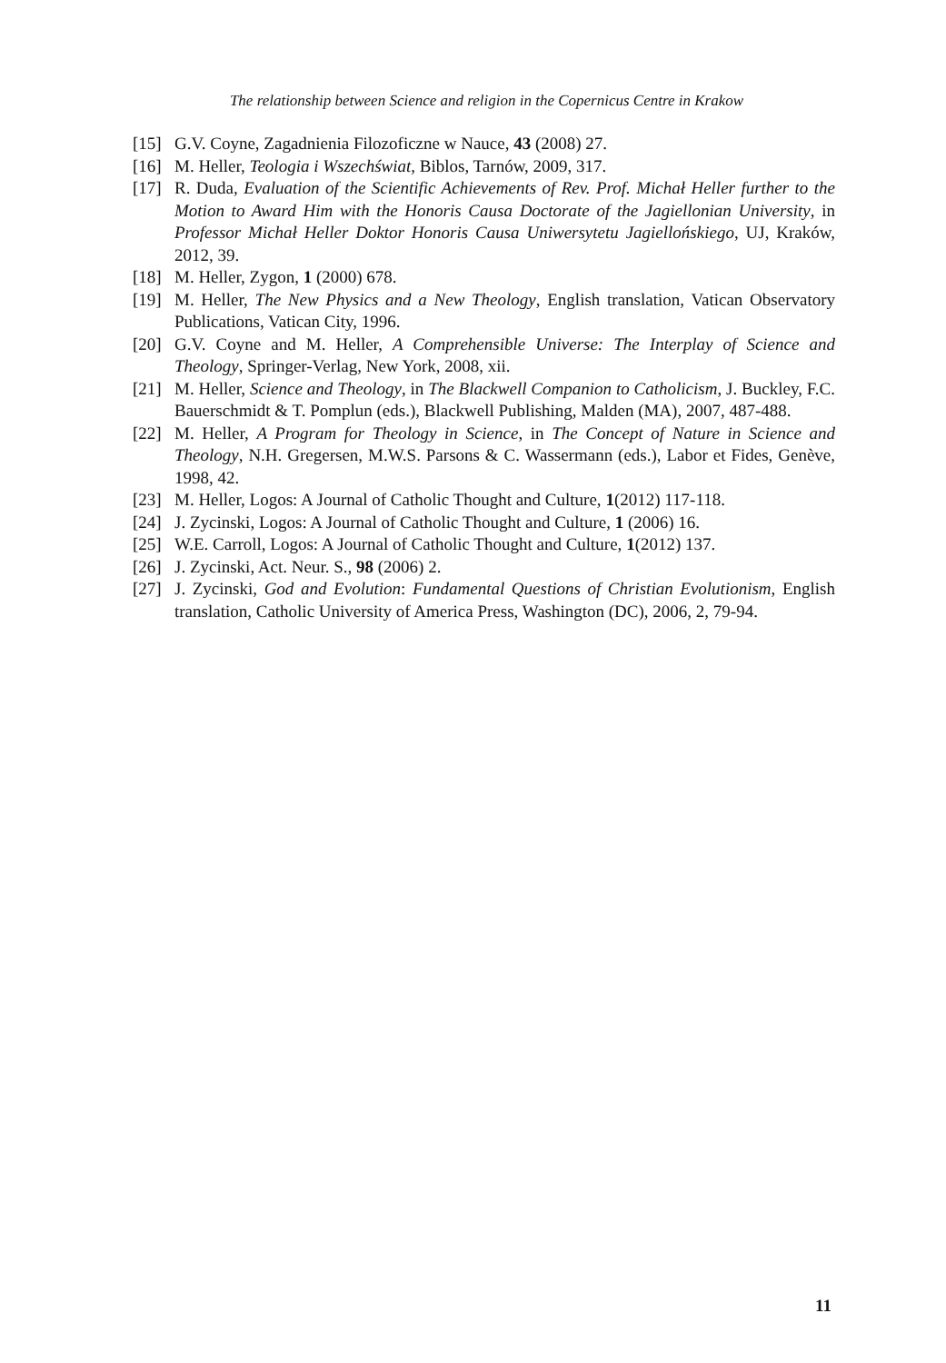The relationship between Science and religion in the Copernicus Centre in Krakow
[15] G.V. Coyne, Zagadnienia Filozoficzne w Nauce, 43 (2008) 27.
[16] M. Heller, Teologia i Wszechświat, Biblos, Tarnów, 2009, 317.
[17] R. Duda, Evaluation of the Scientific Achievements of Rev. Prof. Michał Heller further to the Motion to Award Him with the Honoris Causa Doctorate of the Jagiellonian University, in Professor Michał Heller Doktor Honoris Causa Uniwersytetu Jagiellońskiego, UJ, Kraków, 2012, 39.
[18] M. Heller, Zygon, 1 (2000) 678.
[19] M. Heller, The New Physics and a New Theology, English translation, Vatican Observatory Publications, Vatican City, 1996.
[20] G.V. Coyne and M. Heller, A Comprehensible Universe: The Interplay of Science and Theology, Springer-Verlag, New York, 2008, xii.
[21] M. Heller, Science and Theology, in The Blackwell Companion to Catholicism, J. Buckley, F.C. Bauerschmidt & T. Pomplun (eds.), Blackwell Publishing, Malden (MA), 2007, 487-488.
[22] M. Heller, A Program for Theology in Science, in The Concept of Nature in Science and Theology, N.H. Gregersen, M.W.S. Parsons & C. Wassermann (eds.), Labor et Fides, Genève, 1998, 42.
[23] M. Heller, Logos: A Journal of Catholic Thought and Culture, 1(2012) 117-118.
[24] J. Zycinski, Logos: A Journal of Catholic Thought and Culture, 1 (2006) 16.
[25] W.E. Carroll, Logos: A Journal of Catholic Thought and Culture, 1(2012) 137.
[26] J. Zycinski, Act. Neur. S., 98 (2006) 2.
[27] J. Zycinski, God and Evolution: Fundamental Questions of Christian Evolutionism, English translation, Catholic University of America Press, Washington (DC), 2006, 2, 79-94.
11